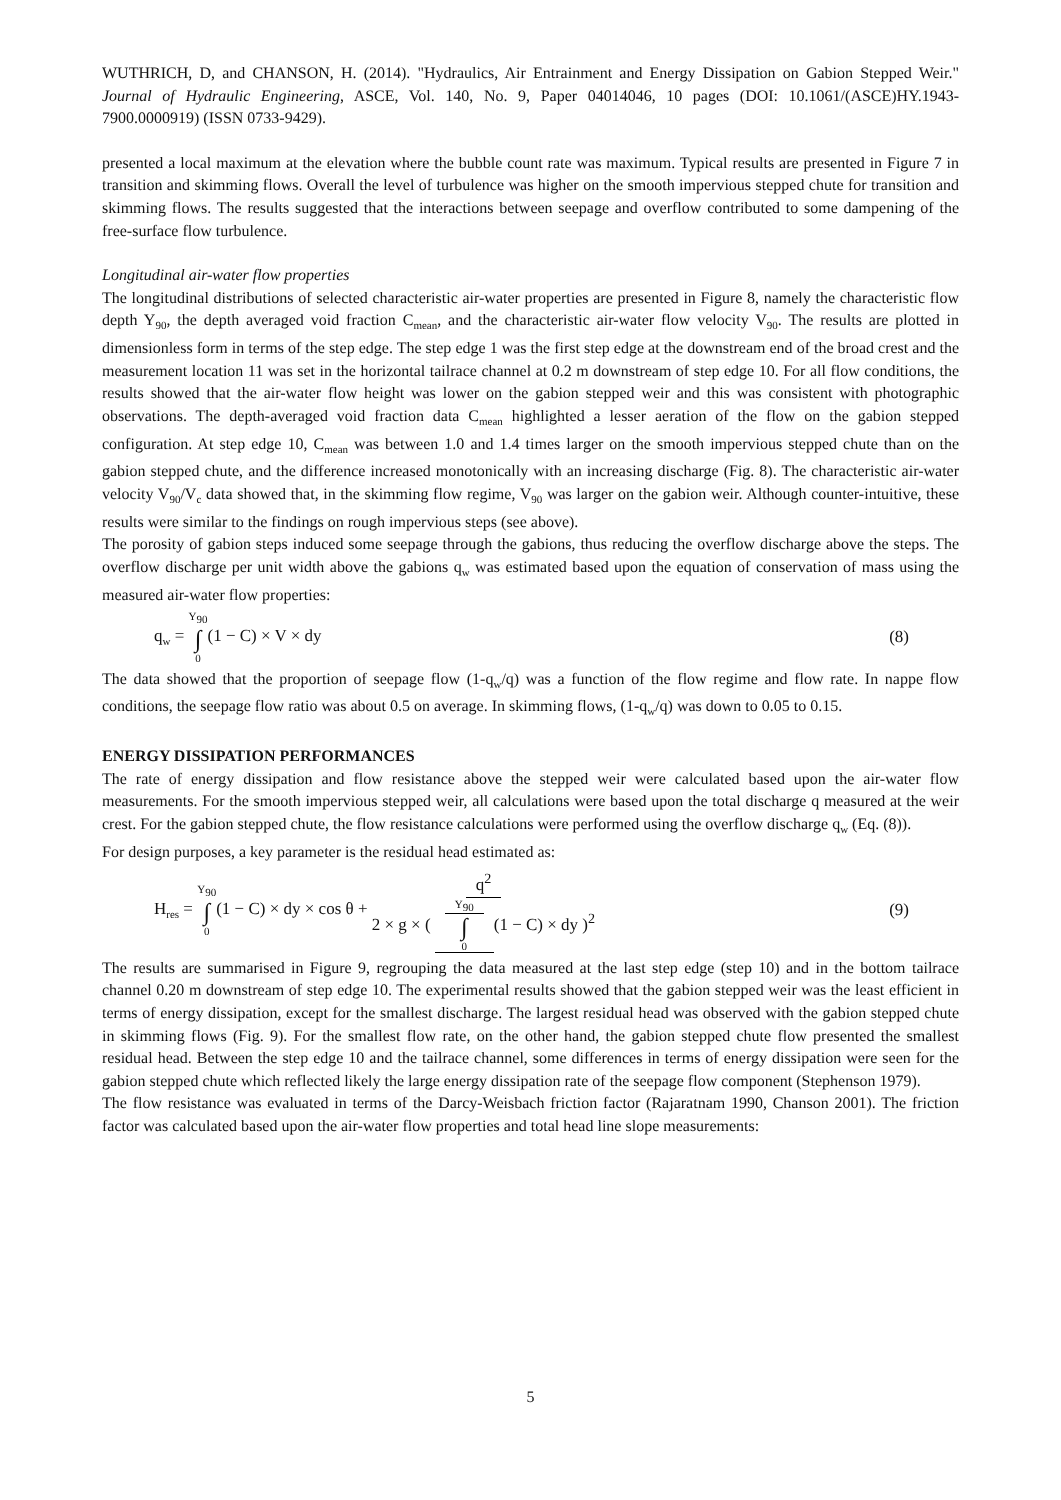WUTHRICH, D, and CHANSON, H. (2014). "Hydraulics, Air Entrainment and Energy Dissipation on Gabion Stepped Weir." Journal of Hydraulic Engineering, ASCE, Vol. 140, No. 9, Paper 04014046, 10 pages (DOI: 10.1061/(ASCE)HY.1943-7900.0000919) (ISSN 0733-9429).
presented a local maximum at the elevation where the bubble count rate was maximum. Typical results are presented in Figure 7 in transition and skimming flows. Overall the level of turbulence was higher on the smooth impervious stepped chute for transition and skimming flows. The results suggested that the interactions between seepage and overflow contributed to some dampening of the free-surface flow turbulence.
Longitudinal air-water flow properties
The longitudinal distributions of selected characteristic air-water properties are presented in Figure 8, namely the characteristic flow depth Y<sub>90</sub>, the depth averaged void fraction C<sub>mean</sub>, and the characteristic air-water flow velocity V<sub>90</sub>. The results are plotted in dimensionless form in terms of the step edge. The step edge 1 was the first step edge at the downstream end of the broad crest and the measurement location 11 was set in the horizontal tailrace channel at 0.2 m downstream of step edge 10. For all flow conditions, the results showed that the air-water flow height was lower on the gabion stepped weir and this was consistent with photographic observations. The depth-averaged void fraction data C<sub>mean</sub> highlighted a lesser aeration of the flow on the gabion stepped configuration. At step edge 10, C<sub>mean</sub> was between 1.0 and 1.4 times larger on the smooth impervious stepped chute than on the gabion stepped chute, and the difference increased monotonically with an increasing discharge (Fig. 8). The characteristic air-water velocity V<sub>90</sub>/V<sub>c</sub> data showed that, in the skimming flow regime, V<sub>90</sub> was larger on the gabion weir. Although counter-intuitive, these results were similar to the findings on rough impervious steps (see above).
The porosity of gabion steps induced some seepage through the gabions, thus reducing the overflow discharge above the steps. The overflow discharge per unit width above the gabions q<sub>w</sub> was estimated based upon the equation of conservation of mass using the measured air-water flow properties:
q<sub>w</sub> = Y<sub>90</sub> ∫ 0(1 − C) × V × dy (8)
The data showed that the proportion of seepage flow (1-q<sub>w</sub>/q) was a function of the flow regime and flow rate. In nappe flow conditions, the seepage flow ratio was about 0.5 on average. In skimming flows, (1-q<sub>w</sub>/q) was down to 0.05 to 0.15.
ENERGY DISSIPATION PERFORMANCES
The rate of energy dissipation and flow resistance above the stepped weir were calculated based upon the air-water flow measurements. For the smooth impervious stepped weir, all calculations were based upon the total discharge q measured at the weir crest. For the gabion stepped chute, the flow resistance calculations were performed using the overflow discharge q<sub>w</sub> (Eq. (8)).
For design purposes, a key parameter is the residual head estimated as:
H<sub>res</sub> = Y<sub>90</sub> ∫ 0(1 − C) × dy × cos θ + q<sup>2</sup> 2 × g × ( Y<sub>90</sub> ∫ 0 (1 − C) × dy )<sup>2</sup> (9)
The results are summarised in Figure 9, regrouping the data measured at the last step edge (step 10) and in the bottom tailrace channel 0.20 m downstream of step edge 10. The experimental results showed that the gabion stepped weir was the least efficient in terms of energy dissipation, except for the smallest discharge. The largest residual head was observed with the gabion stepped chute in skimming flows (Fig. 9). For the smallest flow rate, on the other hand, the gabion stepped chute flow presented the smallest residual head. Between the step edge 10 and the tailrace channel, some differences in terms of energy dissipation were seen for the gabion stepped chute which reflected likely the large energy dissipation rate of the seepage flow component (Stephenson 1979).
The flow resistance was evaluated in terms of the Darcy-Weisbach friction factor (Rajaratnam 1990, Chanson 2001). The friction factor was calculated based upon the air-water flow properties and total head line slope measurements:
5